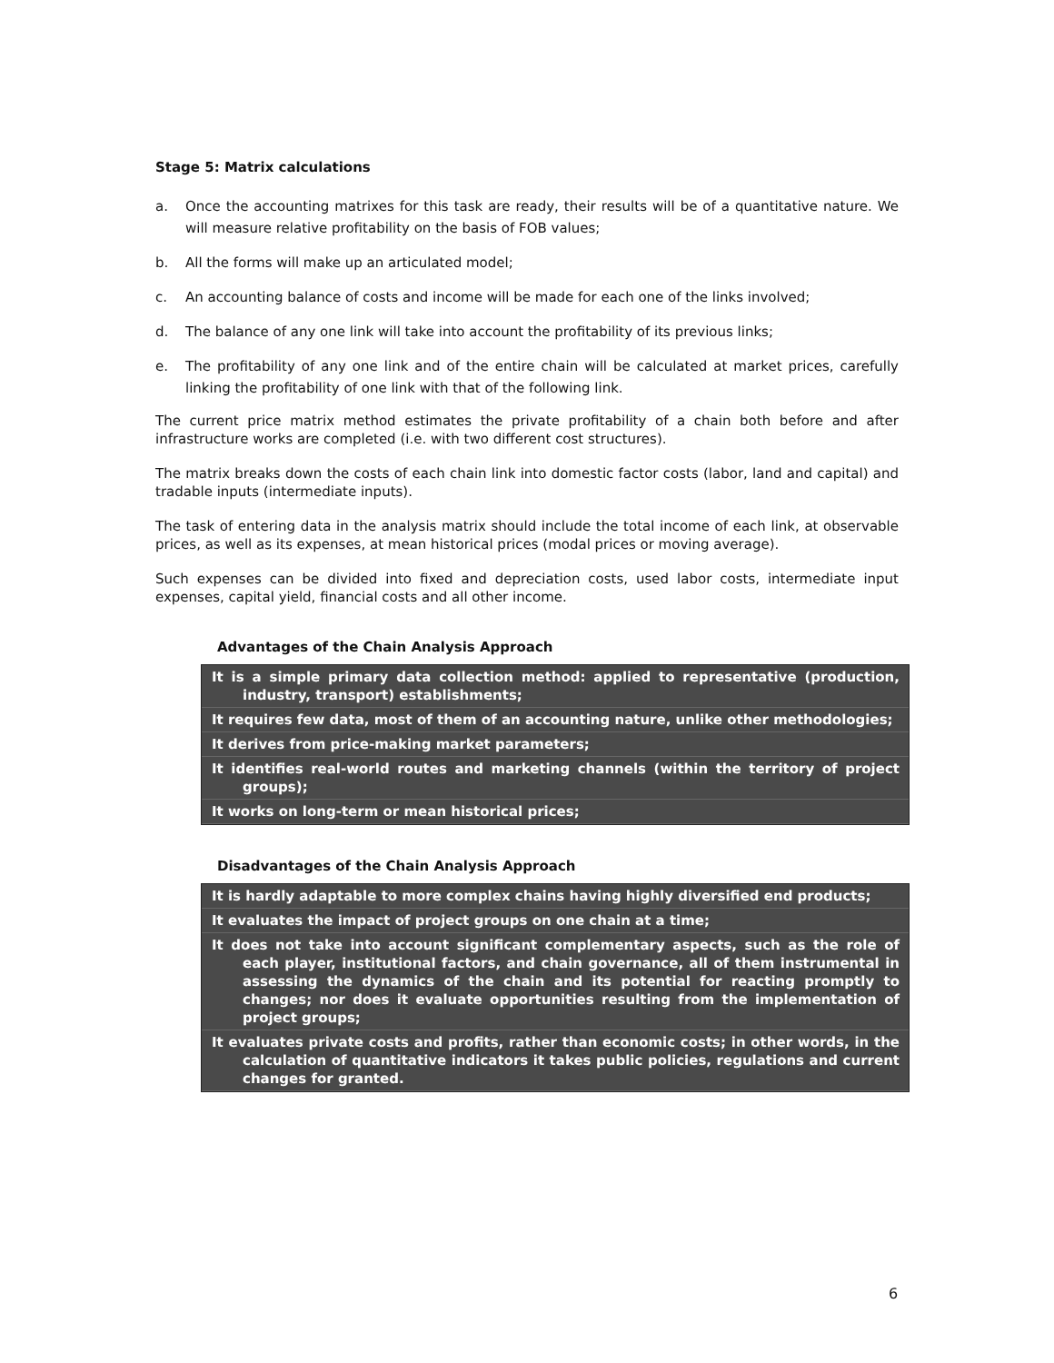Stage 5: Matrix calculations
a. Once the accounting matrixes for this task are ready, their results will be of a quantitative nature. We will measure relative profitability on the basis of FOB values;
b. All the forms will make up an articulated model;
c. An accounting balance of costs and income will be made for each one of the links involved;
d. The balance of any one link will take into account the profitability of its previous links;
e. The profitability of any one link and of the entire chain will be calculated at market prices, carefully linking the profitability of one link with that of the following link.
The current price matrix method estimates the private profitability of a chain both before and after infrastructure works are completed (i.e. with two different cost structures).
The matrix breaks down the costs of each chain link into domestic factor costs (labor, land and capital) and tradable inputs (intermediate inputs).
The task of entering data in the analysis matrix should include the total income of each link, at observable prices, as well as its expenses, at mean historical prices (modal prices or moving average).
Such expenses can be divided into fixed and depreciation costs, used labor costs, intermediate input expenses, capital yield, financial costs and all other income.
Advantages of the Chain Analysis Approach
It is a simple primary data collection method: applied to representative (production, industry, transport) establishments;
It requires few data, most of them of an accounting nature, unlike other methodologies;
It derives from price-making market parameters;
It identifies real-world routes and marketing channels (within the territory of project groups);
It works on long-term or mean historical prices;
Disadvantages of the Chain Analysis Approach
It is hardly adaptable to more complex chains having highly diversified end products;
It evaluates the impact of project groups on one chain at a time;
It does not take into account significant complementary aspects, such as the role of each player, institutional factors, and chain governance, all of them instrumental in assessing the dynamics of the chain and its potential for reacting promptly to changes; nor does it evaluate opportunities resulting from the implementation of project groups;
It evaluates private costs and profits, rather than economic costs; in other words, in the calculation of quantitative indicators it takes public policies, regulations and current changes for granted.
6